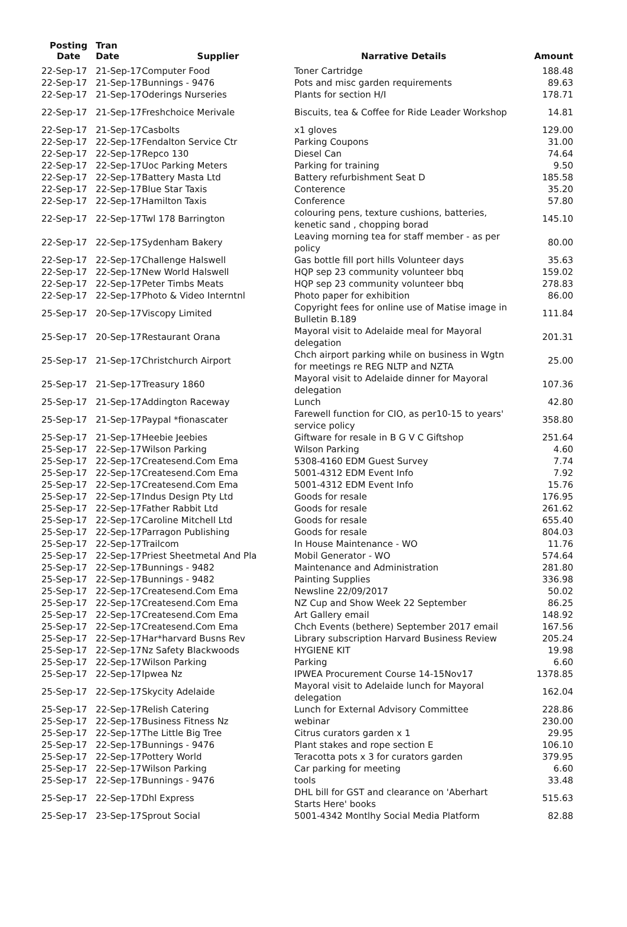| Posting Date | Tran Date | Supplier | Narrative Details | Amount |
| --- | --- | --- | --- | --- |
| 22-Sep-17 | 21-Sep-17 | Computer Food | Toner Cartridge | 188.48 |
| 22-Sep-17 | 21-Sep-17 | Bunnings - 9476 | Pots and misc garden requirements | 89.63 |
| 22-Sep-17 | 21-Sep-17 | Oderings Nurseries | Plants for section H/I | 178.71 |
| 22-Sep-17 | 21-Sep-17 | Freshchoice Merivale | Biscuits, tea & Coffee for Ride Leader Workshop | 14.81 |
| 22-Sep-17 | 21-Sep-17 | Casbolts | x1 gloves | 129.00 |
| 22-Sep-17 | 22-Sep-17 | Fendalton Service Ctr | Parking Coupons | 31.00 |
| 22-Sep-17 | 22-Sep-17 | Repco 130 | Diesel Can | 74.64 |
| 22-Sep-17 | 22-Sep-17 | Uoc Parking Meters | Parking for training | 9.50 |
| 22-Sep-17 | 22-Sep-17 | Battery Masta Ltd | Battery refurbishment Seat D | 185.58 |
| 22-Sep-17 | 22-Sep-17 | Blue Star Taxis | Conterence | 35.20 |
| 22-Sep-17 | 22-Sep-17 | Hamilton Taxis | Conference | 57.80 |
| 22-Sep-17 | 22-Sep-17 | Twl 178 Barrington | colouring pens, texture cushions, batteries, kenetic sand , chopping borad | 145.10 |
| 22-Sep-17 | 22-Sep-17 | Sydenham Bakery | Leaving morning tea for staff member - as per policy | 80.00 |
| 22-Sep-17 | 22-Sep-17 | Challenge Halswell | Gas bottle fill port hills Volunteer days | 35.63 |
| 22-Sep-17 | 22-Sep-17 | New World Halswell | HQP sep 23 community volunteer bbq | 159.02 |
| 22-Sep-17 | 22-Sep-17 | Peter Timbs Meats | HQP sep 23 community volunteer bbq | 278.83 |
| 22-Sep-17 | 22-Sep-17 | Photo & Video Interntnl | Photo paper for exhibition | 86.00 |
| 25-Sep-17 | 20-Sep-17 | Viscopy Limited | Copyright fees for online use of Matise image in Bulletin B.189 | 111.84 |
| 25-Sep-17 | 20-Sep-17 | Restaurant Orana | Mayoral visit to Adelaide meal for Mayoral delegation | 201.31 |
| 25-Sep-17 | 21-Sep-17 | Christchurch Airport | Chch airport parking while on business in Wgtn for meetings re REG NLTP and NZTA | 25.00 |
| 25-Sep-17 | 21-Sep-17 | Treasury 1860 | Mayoral visit to Adelaide dinner for Mayoral delegation | 107.36 |
| 25-Sep-17 | 21-Sep-17 | Addington Raceway | Lunch | 42.80 |
| 25-Sep-17 | 21-Sep-17 | Paypal *fionascater | Farewell function for CIO, as per10-15 to years' service policy | 358.80 |
| 25-Sep-17 | 21-Sep-17 | Heebie Jeebies | Giftware for resale in B G V C Giftshop | 251.64 |
| 25-Sep-17 | 22-Sep-17 | Wilson Parking | Wilson Parking | 4.60 |
| 25-Sep-17 | 22-Sep-17 | Createsend.Com Ema | 5308-4160 EDM Guest Survey | 7.74 |
| 25-Sep-17 | 22-Sep-17 | Createsend.Com Ema | 5001-4312 EDM Event Info | 7.92 |
| 25-Sep-17 | 22-Sep-17 | Createsend.Com Ema | 5001-4312 EDM Event Info | 15.76 |
| 25-Sep-17 | 22-Sep-17 | Indus Design Pty Ltd | Goods for resale | 176.95 |
| 25-Sep-17 | 22-Sep-17 | Father Rabbit Ltd | Goods for resale | 261.62 |
| 25-Sep-17 | 22-Sep-17 | Caroline Mitchell Ltd | Goods for resale | 655.40 |
| 25-Sep-17 | 22-Sep-17 | Parragon Publishing | Goods for resale | 804.03 |
| 25-Sep-17 | 22-Sep-17 | Trailcom | In House Maintenance - WO | 11.76 |
| 25-Sep-17 | 22-Sep-17 | Priest Sheetmetal And Pla | Mobil Generator - WO | 574.64 |
| 25-Sep-17 | 22-Sep-17 | Bunnings - 9482 | Maintenance and Administration | 281.80 |
| 25-Sep-17 | 22-Sep-17 | Bunnings - 9482 | Painting Supplies | 336.98 |
| 25-Sep-17 | 22-Sep-17 | Createsend.Com Ema | Newsline 22/09/2017 | 50.02 |
| 25-Sep-17 | 22-Sep-17 | Createsend.Com Ema | NZ Cup and Show Week 22 September | 86.25 |
| 25-Sep-17 | 22-Sep-17 | Createsend.Com Ema | Art Gallery email | 148.92 |
| 25-Sep-17 | 22-Sep-17 | Createsend.Com Ema | Chch Events (bethere) September 2017 email | 167.56 |
| 25-Sep-17 | 22-Sep-17 | Har*harvard Busns Rev | Library subscription Harvard Business Review | 205.24 |
| 25-Sep-17 | 22-Sep-17 | Nz Safety Blackwoods | HYGIENE KIT | 19.98 |
| 25-Sep-17 | 22-Sep-17 | Wilson Parking | Parking | 6.60 |
| 25-Sep-17 | 22-Sep-17 | Ipwea Nz | IPWEA Procurement Course 14-15Nov17 | 1378.85 |
| 25-Sep-17 | 22-Sep-17 | Skycity Adelaide | Mayoral visit to Adelaide lunch for Mayoral delegation | 162.04 |
| 25-Sep-17 | 22-Sep-17 | Relish Catering | Lunch for External Advisory Committee | 228.86 |
| 25-Sep-17 | 22-Sep-17 | Business Fitness Nz | webinar | 230.00 |
| 25-Sep-17 | 22-Sep-17 | The Little Big Tree | Citrus curators garden x 1 | 29.95 |
| 25-Sep-17 | 22-Sep-17 | Bunnings - 9476 | Plant stakes and rope section E | 106.10 |
| 25-Sep-17 | 22-Sep-17 | Pottery World | Teracotta pots x 3 for curators garden | 379.95 |
| 25-Sep-17 | 22-Sep-17 | Wilson Parking | Car parking for meeting | 6.60 |
| 25-Sep-17 | 22-Sep-17 | Bunnings - 9476 | tools | 33.48 |
| 25-Sep-17 | 22-Sep-17 | Dhl Express | DHL bill for GST and clearance on 'Aberhart Starts Here' books | 515.63 |
| 25-Sep-17 | 23-Sep-17 | Sprout Social | 5001-4342 Montlhy Social Media Platform | 82.88 |